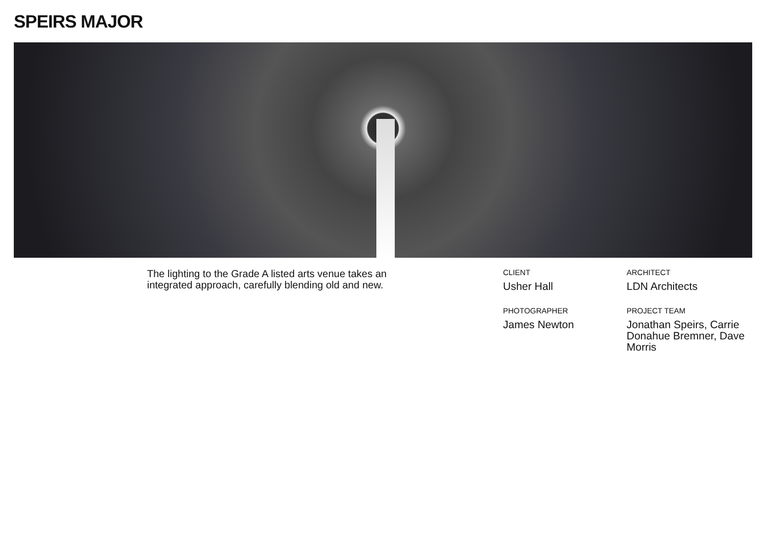SPEIRS MAJOR
The lighting to the Grade A listed arts venue takes an integrated approach, carefully blending old and new.
CLIENT
Usher Hall
ARCHITECT
LDN Architects
PHOTOGRAPHER
James Newton
PROJECT TEAM
Jonathan Speirs, Carrie Donahue Bremner, Dave Morris